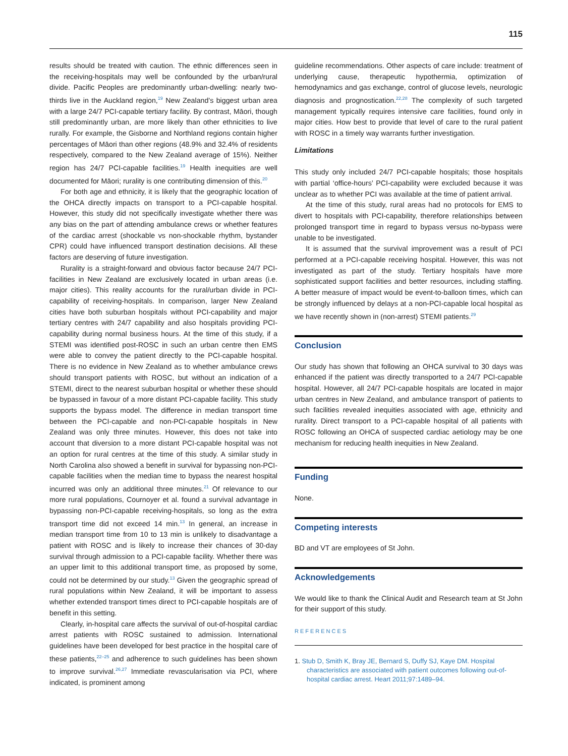115
results should be treated with caution. The ethnic differences seen in the receiving-hospitals may well be confounded by the urban/rural divide. Pacific Peoples are predominantly urban-dwelling: nearly two-thirds live in the Auckland region,<sup>19</sup> New Zealand’s biggest urban area with a large 24/7 PCI-capable tertiary facility. By contrast, Māori, though still predominantly urban, are more likely than other ethnicities to live rurally. For example, the Gisborne and Northland regions contain higher percentages of Māori than other regions (48.9% and 32.4% of residents respectively, compared to the New Zealand average of 15%). Neither region has 24/7 PCI-capable facilities.<sup>19</sup> Health inequities are well documented for Māori; rurality is one contributing dimension of this.<sup>20</sup>
For both age and ethnicity, it is likely that the geographic location of the OHCA directly impacts on transport to a PCI-capable hospital. However, this study did not specifically investigate whether there was any bias on the part of attending ambulance crews or whether features of the cardiac arrest (shockable vs non-shockable rhythm, bystander CPR) could have influenced transport destination decisions. All these factors are deserving of future investigation.
Rurality is a straight-forward and obvious factor because 24/7 PCI-facilities in New Zealand are exclusively located in urban areas (i.e. major cities). This reality accounts for the rural/urban divide in PCI-capability of receiving-hospitals. In comparison, larger New Zealand cities have both suburban hospitals without PCI-capability and major tertiary centres with 24/7 capability and also hospitals providing PCI-capability during normal business hours. At the time of this study, if a STEMI was identified post-ROSC in such an urban centre then EMS were able to convey the patient directly to the PCI-capable hospital. There is no evidence in New Zealand as to whether ambulance crews should transport patients with ROSC, but without an indication of a STEMI, direct to the nearest suburban hospital or whether these should be bypassed in favour of a more distant PCI-capable facility. This study supports the bypass model. The difference in median transport time between the PCI-capable and non-PCI-capable hospitals in New Zealand was only three minutes. However, this does not take into account that diversion to a more distant PCI-capable hospital was not an option for rural centres at the time of this study. A similar study in North Carolina also showed a benefit in survival for bypassing non-PCI-capable facilities when the median time to bypass the nearest hospital incurred was only an additional three minutes.<sup>21</sup> Of relevance to our more rural populations, Cournoyer et al. found a survival advantage in bypassing non-PCI-capable receiving-hospitals, so long as the extra transport time did not exceed 14 min.<sup>13</sup> In general, an increase in median transport time from 10 to 13 min is unlikely to disadvantage a patient with ROSC and is likely to increase their chances of 30-day survival through admission to a PCI-capable facility. Whether there was an upper limit to this additional transport time, as proposed by some, could not be determined by our study.<sup>13</sup> Given the geographic spread of rural populations within New Zealand, it will be important to assess whether extended transport times direct to PCI-capable hospitals are of benefit in this setting.
Clearly, in-hospital care affects the survival of out-of-hospital cardiac arrest patients with ROSC sustained to admission. International guidelines have been developed for best practice in the hospital care of these patients,<sup>22–25</sup> and adherence to such guidelines has been shown to improve survival.<sup>26,27</sup> Immediate revascularisation via PCI, where indicated, is prominent among
guideline recommendations. Other aspects of care include: treatment of underlying cause, therapeutic hypothermia, optimization of hemodynamics and gas exchange, control of glucose levels, neurologic diagnosis and prognostication.<sup>22,28</sup> The complexity of such targeted management typically requires intensive care facilities, found only in major cities. How best to provide that level of care to the rural patient with ROSC in a timely way warrants further investigation.
Limitations
This study only included 24/7 PCI-capable hospitals; those hospitals with partial ‘office-hours’ PCI-capability were excluded because it was unclear as to whether PCI was available at the time of patient arrival.
At the time of this study, rural areas had no protocols for EMS to divert to hospitals with PCI-capability, therefore relationships between prolonged transport time in regard to bypass versus no-bypass were unable to be investigated.
It is assumed that the survival improvement was a result of PCI performed at a PCI-capable receiving hospital. However, this was not investigated as part of the study. Tertiary hospitals have more sophisticated support facilities and better resources, including staffing. A better measure of impact would be event-to-balloon times, which can be strongly influenced by delays at a non-PCI-capable local hospital as we have recently shown in (non-arrest) STEMI patients.<sup>29</sup>
Conclusion
Our study has shown that following an OHCA survival to 30 days was enhanced if the patient was directly transported to a 24/7 PCI-capable hospital. However, all 24/7 PCI-capable hospitals are located in major urban centres in New Zealand, and ambulance transport of patients to such facilities revealed inequities associated with age, ethnicity and rurality. Direct transport to a PCI-capable hospital of all patients with ROSC following an OHCA of suspected cardiac aetiology may be one mechanism for reducing health inequities in New Zealand.
Funding
None.
Competing interests
BD and VT are employees of St John.
Acknowledgements
We would like to thank the Clinical Audit and Research team at St John for their support of this study.
REFERENCES
1. Stub D, Smith K, Bray JE, Bernard S, Duffy SJ, Kaye DM. Hospital characteristics are associated with patient outcomes following out-of-hospital cardiac arrest. Heart 2011;97:1489–94.